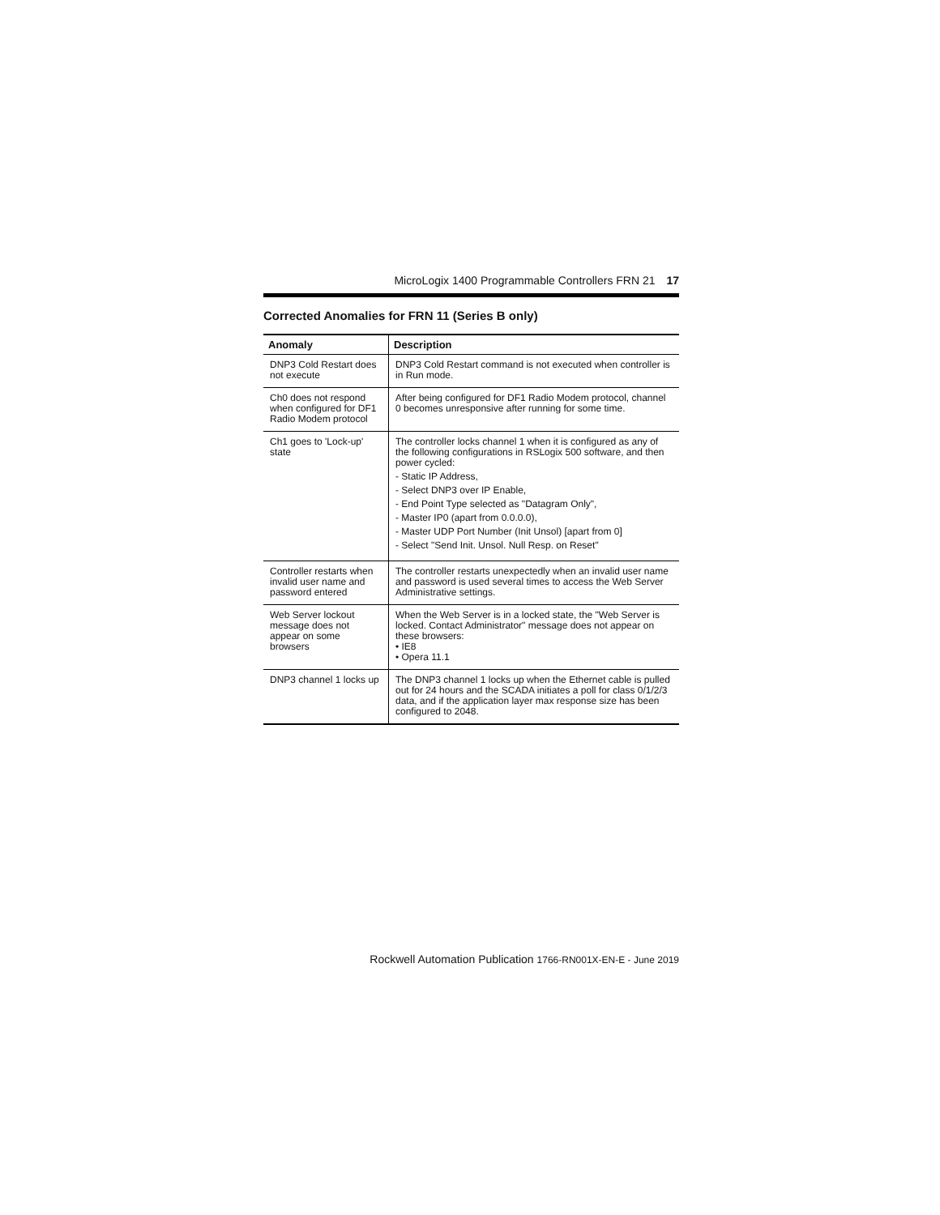MicroLogix 1400 Programmable Controllers FRN 21 17
Corrected Anomalies for FRN 11 (Series B only)
| Anomaly | Description |
| --- | --- |
| DNP3 Cold Restart does not execute | DNP3 Cold Restart command is not executed when controller is in Run mode. |
| Ch0 does not respond when configured for DF1 Radio Modem protocol | After being configured for DF1 Radio Modem protocol, channel 0 becomes unresponsive after running for some time. |
| Ch1 goes to 'Lock-up' state | The controller locks channel 1 when it is configured as any of the following configurations in RSLogix 500 software, and then power cycled: - Static IP Address, - Select DNP3 over IP Enable, - End Point Type selected as "Datagram Only", - Master IP0 (apart from 0.0.0.0), - Master UDP Port Number (Init Unsol) [apart from 0] - Select "Send Init. Unsol. Null Resp. on Reset" |
| Controller restarts when invalid user name and password entered | The controller restarts unexpectedly when an invalid user name and password is used several times to access the Web Server Administrative settings. |
| Web Server lockout message does not appear on some browsers | When the Web Server is in a locked state, the "Web Server is locked. Contact Administrator" message does not appear on these browsers: • IE8 • Opera 11.1 |
| DNP3 channel 1 locks up | The DNP3 channel 1 locks up when the Ethernet cable is pulled out for 24 hours and the SCADA initiates a poll for class 0/1/2/3 data, and if the application layer max response size has been configured to 2048. |
Rockwell Automation Publication 1766-RN001X-EN-E - June 2019